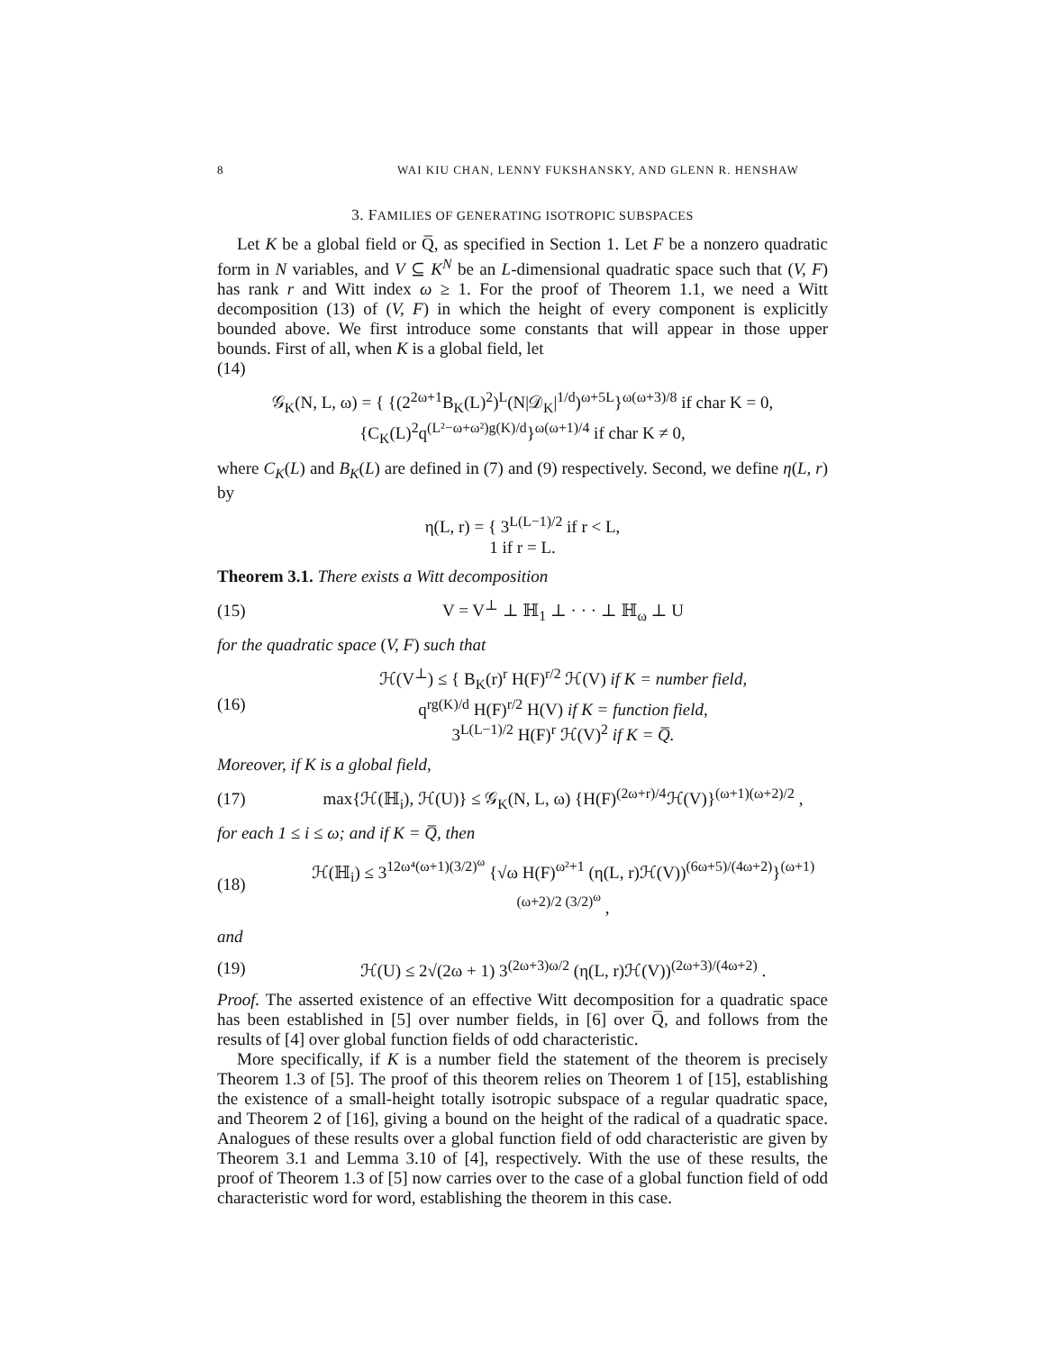8 WAI KIU CHAN, LENNY FUKSHANSKY, AND GLENN R. HENSHAW
3. FAMILIES OF GENERATING ISOTROPIC SUBSPACES
Let K be a global field or Q̅, as specified in Section 1. Let F be a nonzero quadratic form in N variables, and V ⊆ K<sup>N</sup> be an L-dimensional quadratic space such that (V, F) has rank r and Witt index ω ≥ 1. For the proof of Theorem 1.1, we need a Witt decomposition (13) of (V, F) in which the height of every component is explicitly bounded above. We first introduce some constants that will appear in those upper bounds. First of all, when K is a global field, let
(14)
𝒢<sub>K</sub>(N, L, ω) = { {(2<sup>2ω+1</sup>B<sub>K</sub>(L)<sup>2</sup>)<sup>L</sup>(N|𝒟<sub>K</sub>|<sup>1/d</sup>)<sup>ω+5L</sup>}<sup>ω(ω+3)/8</sup> if char K = 0,
{C<sub>K</sub>(L)<sup>2</sup>q<sup>(L²−ω+ω²)g(K)/d</sup>}<sup>ω(ω+1)/4</sup> if char K ≠ 0,
where C<sub>K</sub>(L) and B<sub>K</sub>(L) are defined in (7) and (9) respectively. Second, we define η(L, r) by
η(L, r) = { 3<sup>L(L−1)/2</sup> if r < L,
1 if r = L.
Theorem 3.1. There exists a Witt decomposition
(15) V = V<sup>⊥</sup> ⊥ ℍ<sub>1</sub> ⊥ · · · ⊥ ℍ<sub>ω</sub> ⊥ U
for the quadratic space (V, F) such that
(16)
ℋ(V<sup>⊥</sup>) ≤ { B<sub>K</sub>(r)<sup>r</sup> H(F)<sup>r/2</sup> ℋ(V) if K = number field,
q<sup>rg(K)/d</sup> H(F)<sup>r/2</sup> H(V) if K = function field,
3<sup>L(L−1)/2</sup> H(F)<sup>r</sup> ℋ(V)<sup>2</sup> if K = Q̅.
Moreover, if K is a global field,
(17)
max{ℋ(ℍ<sub>i</sub>), ℋ(U)} ≤ 𝒢<sub>K</sub>(N, L, ω) {H(F)<sup>(2ω+r)/4</sup>ℋ(V)}<sup>(ω+1)(ω+2)/2</sup> ,
for each 1 ≤ i ≤ ω; and if K = Q̅, then
(18)
ℋ(ℍ<sub>i</sub>) ≤ 3<sup>12ω⁴(ω+1)(3/2)<sup>ω</sup></sup> {√ω H(F)<sup>ω²+1</sup> (η(L, r)ℋ(V))<sup>(6ω+5)/(4ω+2)</sup>}<sup>(ω+1)(ω+2)/2 (3/2)<sup>ω</sup></sup> ,
and
(19)
ℋ(U) ≤ 2√(2ω + 1) 3<sup>(2ω+3)ω/2</sup> (η(L, r)ℋ(V))<sup>(2ω+3)/(4ω+2)</sup> .
Proof. The asserted existence of an effective Witt decomposition for a quadratic space has been established in [5] over number fields, in [6] over Q̅, and follows from the results of [4] over global function fields of odd characteristic.
More specifically, if K is a number field the statement of the theorem is precisely Theorem 1.3 of [5]. The proof of this theorem relies on Theorem 1 of [15], establishing the existence of a small-height totally isotropic subspace of a regular quadratic space, and Theorem 2 of [16], giving a bound on the height of the radical of a quadratic space. Analogues of these results over a global function field of odd characteristic are given by Theorem 3.1 and Lemma 3.10 of [4], respectively. With the use of these results, the proof of Theorem 1.3 of [5] now carries over to the case of a global function field of odd characteristic word for word, establishing the theorem in this case.